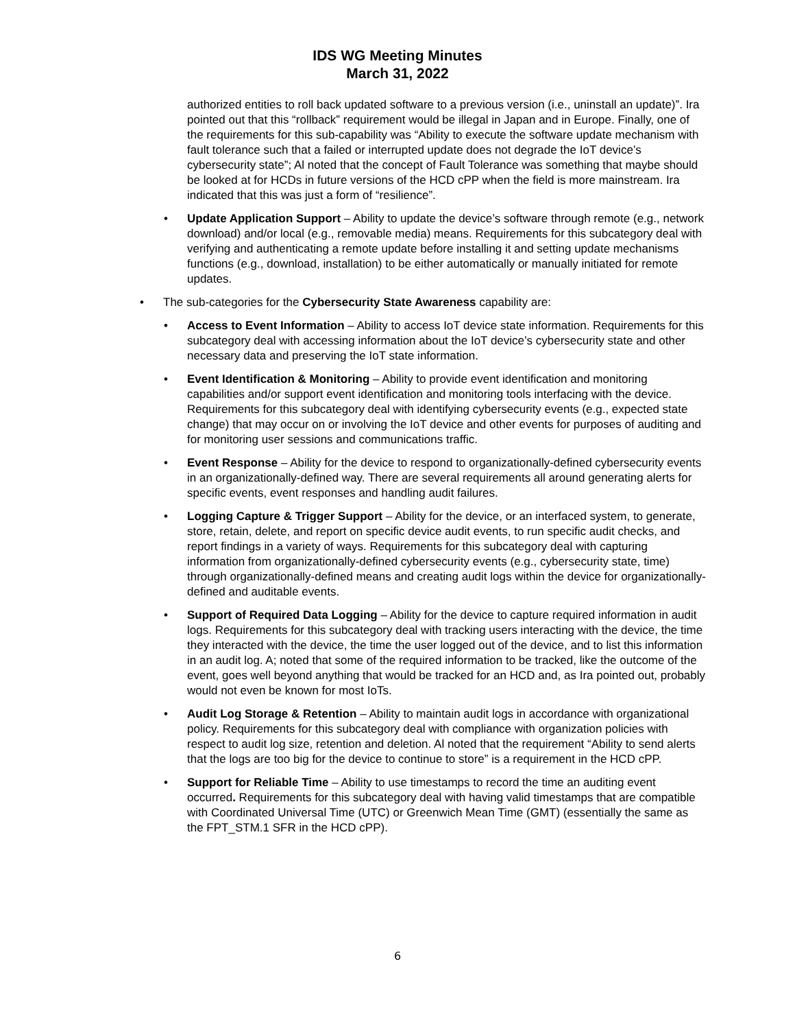IDS WG Meeting Minutes
March 31, 2022
authorized entities to roll back updated software to a previous version (i.e., uninstall an update)”. Ira pointed out that this “rollback” requirement would be illegal in Japan and in Europe. Finally, one of the requirements for this sub-capability was “Ability to execute the software update mechanism with fault tolerance such that a failed or interrupted update does not degrade the IoT device’s cybersecurity state”; Al noted that the concept of Fault Tolerance was something that maybe should be looked at for HCDs in future versions of the HCD cPP when the field is more mainstream. Ira indicated that this was just a form of “resilience”.
Update Application Support – Ability to update the device’s software through remote (e.g., network download) and/or local (e.g., removable media) means. Requirements for this subcategory deal with verifying and authenticating a remote update before installing it and setting update mechanisms functions (e.g., download, installation) to be either automatically or manually initiated for remote updates.
The sub-categories for the Cybersecurity State Awareness capability are:
Access to Event Information – Ability to access IoT device state information. Requirements for this subcategory deal with accessing information about the IoT device’s cybersecurity state and other necessary data and preserving the IoT state information.
Event Identification & Monitoring – Ability to provide event identification and monitoring capabilities and/or support event identification and monitoring tools interfacing with the device. Requirements for this subcategory deal with identifying cybersecurity events (e.g., expected state change) that may occur on or involving the IoT device and other events for purposes of auditing and for monitoring user sessions and communications traffic.
Event Response – Ability for the device to respond to organizationally-defined cybersecurity events in an organizationally-defined way. There are several requirements all around generating alerts for specific events, event responses and handling audit failures.
Logging Capture & Trigger Support – Ability for the device, or an interfaced system, to generate, store, retain, delete, and report on specific device audit events, to run specific audit checks, and report findings in a variety of ways. Requirements for this subcategory deal with capturing information from organizationally-defined cybersecurity events (e.g., cybersecurity state, time) through organizationally-defined means and creating audit logs within the device for organizationally-defined and auditable events.
Support of Required Data Logging – Ability for the device to capture required information in audit logs. Requirements for this subcategory deal with tracking users interacting with the device, the time they interacted with the device, the time the user logged out of the device, and to list this information in an audit log. A; noted that some of the required information to be tracked, like the outcome of the event, goes well beyond anything that would be tracked for an HCD and, as Ira pointed out, probably would not even be known for most IoTs.
Audit Log Storage & Retention – Ability to maintain audit logs in accordance with organizational policy. Requirements for this subcategory deal with compliance with organization policies with respect to audit log size, retention and deletion. Al noted that the requirement “Ability to send alerts that the logs are too big for the device to continue to store” is a requirement in the HCD cPP.
Support for Reliable Time – Ability to use timestamps to record the time an auditing event occurred. Requirements for this subcategory deal with having valid timestamps that are compatible with Coordinated Universal Time (UTC) or Greenwich Mean Time (GMT) (essentially the same as the FPT_STM.1 SFR in the HCD cPP).
6